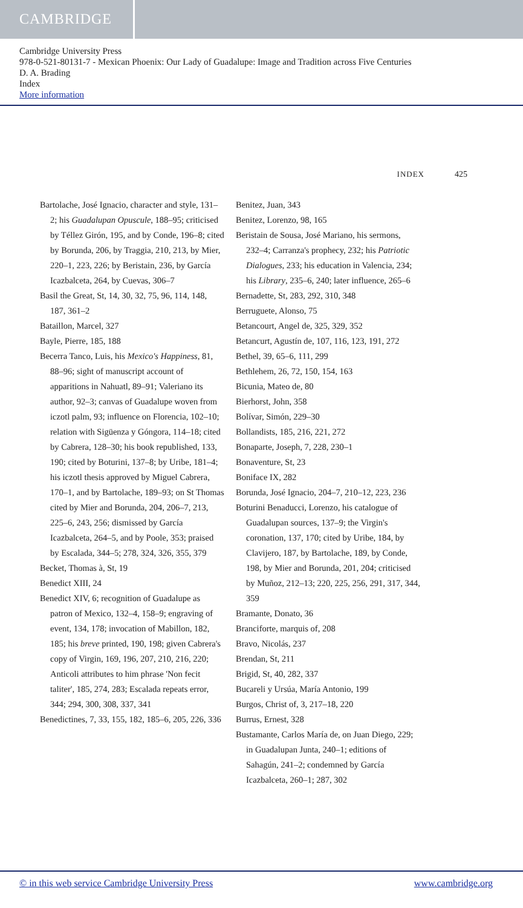CAMBRIDGE
Cambridge University Press
978-0-521-80131-7 - Mexican Phoenix: Our Lady of Guadalupe: Image and Tradition across Five Centuries
D. A. Brading
Index
More information
INDEX 425
Bartolache, José Ignacio, character and style, 131–2; his Guadalupan Opuscule, 188–95; criticised by Téllez Girón, 195, and by Conde, 196–8; cited by Borunda, 206, by Traggia, 210, 213, by Mier, 220–1, 223, 226; by Beristain, 236, by García Icazbalceta, 264, by Cuevas, 306–7
Basil the Great, St, 14, 30, 32, 75, 96, 114, 148, 187, 361–2
Bataillon, Marcel, 327
Bayle, Pierre, 185, 188
Becerra Tanco, Luis, his Mexico's Happiness, 81, 88–96; sight of manuscript account of apparitions in Nahuatl, 89–91; Valeriano its author, 92–3; canvas of Guadalupe woven from iczotl palm, 93; influence on Florencia, 102–10; relation with Sigüenza y Góngora, 114–18; cited by Cabrera, 128–30; his book republished, 133, 190; cited by Boturini, 137–8; by Uribe, 181–4; his iczotl thesis approved by Miguel Cabrera, 170–1, and by Bartolache, 189–93; on St Thomas cited by Mier and Borunda, 204, 206–7, 213, 225–6, 243, 256; dismissed by García Icazbalceta, 264–5, and by Poole, 353; praised by Escalada, 344–5; 278, 324, 326, 355, 379
Becket, Thomas à, St, 19
Benedict XIII, 24
Benedict XIV, 6; recognition of Guadalupe as patron of Mexico, 132–4, 158–9; engraving of event, 134, 178; invocation of Mabillon, 182, 185; his breve printed, 190, 198; given Cabrera's copy of Virgin, 169, 196, 207, 210, 216, 220; Anticoli attributes to him phrase 'Non fecit taliter', 185, 274, 283; Escalada repeats error, 344; 294, 300, 308, 337, 341
Benedictines, 7, 33, 155, 182, 185–6, 205, 226, 336
Benitez, Juan, 343
Benitez, Lorenzo, 98, 165
Beristain de Sousa, José Mariano, his sermons, 232–4; Carranza's prophecy, 232; his Patriotic Dialogues, 233; his education in Valencia, 234; his Library, 235–6, 240; later influence, 265–6
Bernadette, St, 283, 292, 310, 348
Berruguete, Alonso, 75
Betancourt, Angel de, 325, 329, 352
Betancurt, Agustín de, 107, 116, 123, 191, 272
Bethel, 39, 65–6, 111, 299
Bethlehem, 26, 72, 150, 154, 163
Bicunia, Mateo de, 80
Bierhorst, John, 358
Bolívar, Simón, 229–30
Bollandists, 185, 216, 221, 272
Bonaparte, Joseph, 7, 228, 230–1
Bonaventure, St, 23
Boniface IX, 282
Borunda, José Ignacio, 204–7, 210–12, 223, 236
Boturini Benaducci, Lorenzo, his catalogue of Guadalupan sources, 137–9; the Virgin's coronation, 137, 170; cited by Uribe, 184, by Clavijero, 187, by Bartolache, 189, by Conde, 198, by Mier and Borunda, 201, 204; criticised by Muñoz, 212–13; 220, 225, 256, 291, 317, 344, 359
Bramante, Donato, 36
Branciforte, marquis of, 208
Bravo, Nicolás, 237
Brendan, St, 211
Brigid, St, 40, 282, 337
Bucareli y Ursúa, María Antonio, 199
Burgos, Christ of, 3, 217–18, 220
Burrus, Ernest, 328
Bustamante, Carlos María de, on Juan Diego, 229; in Guadalupan Junta, 240–1; editions of Sahagún, 241–2; condemned by García Icazbalceta, 260–1; 287, 302
© in this web service Cambridge University Press www.cambridge.org